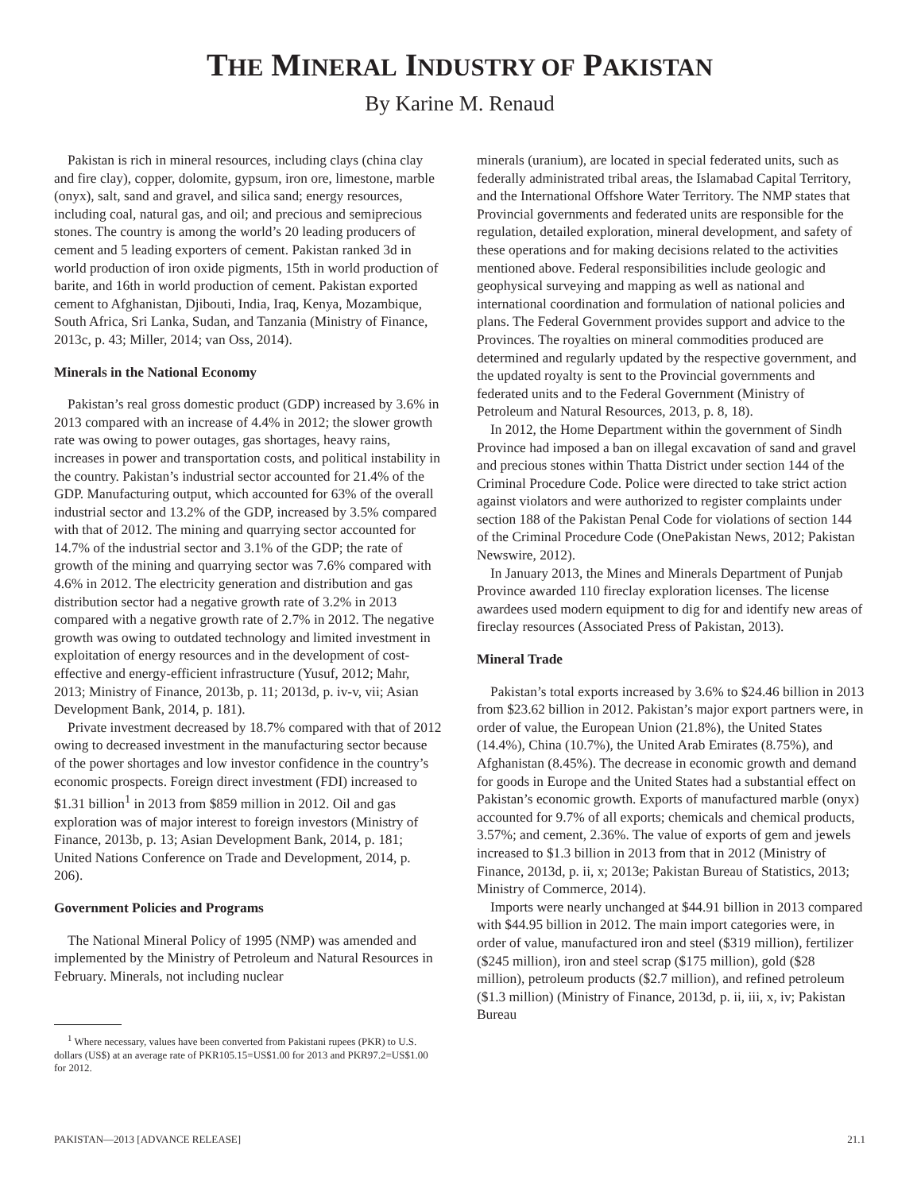THE MINERAL INDUSTRY OF PAKISTAN
By Karine M. Renaud
Pakistan is rich in mineral resources, including clays (china clay and fire clay), copper, dolomite, gypsum, iron ore, limestone, marble (onyx), salt, sand and gravel, and silica sand; energy resources, including coal, natural gas, and oil; and precious and semiprecious stones. The country is among the world’s 20 leading producers of cement and 5 leading exporters of cement. Pakistan ranked 3d in world production of iron oxide pigments, 15th in world production of barite, and 16th in world production of cement. Pakistan exported cement to Afghanistan, Djibouti, India, Iraq, Kenya, Mozambique, South Africa, Sri Lanka, Sudan, and Tanzania (Ministry of Finance, 2013c, p. 43; Miller, 2014; van Oss, 2014).
Minerals in the National Economy
Pakistan’s real gross domestic product (GDP) increased by 3.6% in 2013 compared with an increase of 4.4% in 2012; the slower growth rate was owing to power outages, gas shortages, heavy rains, increases in power and transportation costs, and political instability in the country. Pakistan’s industrial sector accounted for 21.4% of the GDP. Manufacturing output, which accounted for 63% of the overall industrial sector and 13.2% of the GDP, increased by 3.5% compared with that of 2012. The mining and quarrying sector accounted for 14.7% of the industrial sector and 3.1% of the GDP; the rate of growth of the mining and quarrying sector was 7.6% compared with 4.6% in 2012. The electricity generation and distribution and gas distribution sector had a negative growth rate of 3.2% in 2013 compared with a negative growth rate of 2.7% in 2012. The negative growth was owing to outdated technology and limited investment in exploitation of energy resources and in the development of cost-effective and energy-efficient infrastructure (Yusuf, 2012; Mahr, 2013; Ministry of Finance, 2013b, p. 11; 2013d, p. iv-v, vii; Asian Development Bank, 2014, p. 181).
Private investment decreased by 18.7% compared with that of 2012 owing to decreased investment in the manufacturing sector because of the power shortages and low investor confidence in the country’s economic prospects. Foreign direct investment (FDI) increased to $1.31 billion<sup>1</sup> in 2013 from $859 million in 2012. Oil and gas exploration was of major interest to foreign investors (Ministry of Finance, 2013b, p. 13; Asian Development Bank, 2014, p. 181; United Nations Conference on Trade and Development, 2014, p. 206).
Government Policies and Programs
The National Mineral Policy of 1995 (NMP) was amended and implemented by the Ministry of Petroleum and Natural Resources in February. Minerals, not including nuclear
<sup>1</sup> Where necessary, values have been converted from Pakistani rupees (PKR) to U.S. dollars (US$) at an average rate of PKR105.15=US$1.00 for 2013 and PKR97.2=US$1.00 for 2012.
minerals (uranium), are located in special federated units, such as federally administrated tribal areas, the Islamabad Capital Territory, and the International Offshore Water Territory. The NMP states that Provincial governments and federated units are responsible for the regulation, detailed exploration, mineral development, and safety of these operations and for making decisions related to the activities mentioned above. Federal responsibilities include geologic and geophysical surveying and mapping as well as national and international coordination and formulation of national policies and plans. The Federal Government provides support and advice to the Provinces. The royalties on mineral commodities produced are determined and regularly updated by the respective government, and the updated royalty is sent to the Provincial governments and federated units and to the Federal Government (Ministry of Petroleum and Natural Resources, 2013, p. 8, 18).
In 2012, the Home Department within the government of Sindh Province had imposed a ban on illegal excavation of sand and gravel and precious stones within Thatta District under section 144 of the Criminal Procedure Code. Police were directed to take strict action against violators and were authorized to register complaints under section 188 of the Pakistan Penal Code for violations of section 144 of the Criminal Procedure Code (OnePakistan News, 2012; Pakistan Newswire, 2012).
In January 2013, the Mines and Minerals Department of Punjab Province awarded 110 fireclay exploration licenses. The license awardees used modern equipment to dig for and identify new areas of fireclay resources (Associated Press of Pakistan, 2013).
Mineral Trade
Pakistan’s total exports increased by 3.6% to $24.46 billion in 2013 from $23.62 billion in 2012. Pakistan’s major export partners were, in order of value, the European Union (21.8%), the United States (14.4%), China (10.7%), the United Arab Emirates (8.75%), and Afghanistan (8.45%). The decrease in economic growth and demand for goods in Europe and the United States had a substantial effect on Pakistan’s economic growth. Exports of manufactured marble (onyx) accounted for 9.7% of all exports; chemicals and chemical products, 3.57%; and cement, 2.36%. The value of exports of gem and jewels increased to $1.3 billion in 2013 from that in 2012 (Ministry of Finance, 2013d, p. ii, x; 2013e; Pakistan Bureau of Statistics, 2013; Ministry of Commerce, 2014).
Imports were nearly unchanged at $44.91 billion in 2013 compared with $44.95 billion in 2012. The main import categories were, in order of value, manufactured iron and steel ($319 million), fertilizer ($245 million), iron and steel scrap ($175 million), gold ($28 million), petroleum products ($2.7 million), and refined petroleum ($1.3 million) (Ministry of Finance, 2013d, p. ii, iii, x, iv; Pakistan Bureau
PAKISTAN—2013 [ADVANCE RELEASE] 21.1